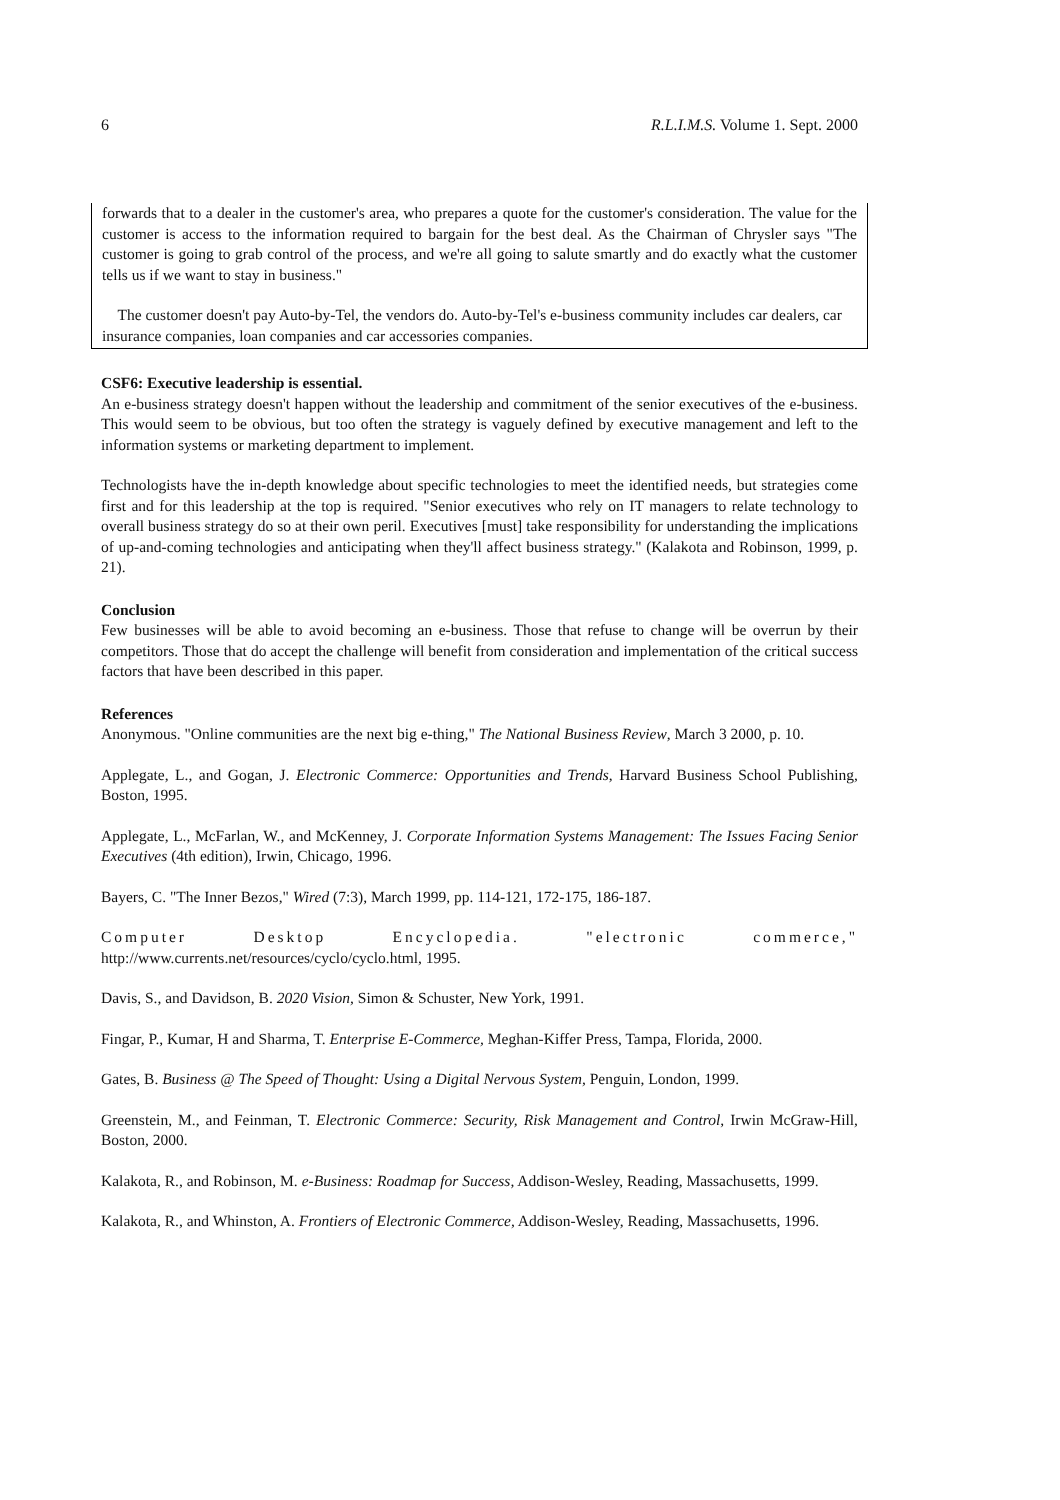6 R.L.I.M.S. Volume 1. Sept. 2000
forwards that to a dealer in the customer's area, who prepares a quote for the customer's consideration. The value for the customer is access to the information required to bargain for the best deal. As the Chairman of Chrysler says "The customer is going to grab control of the process, and we're all going to salute smartly and do exactly what the customer tells us if we want to stay in business."
The customer doesn't pay Auto-by-Tel, the vendors do. Auto-by-Tel's e-business community includes car dealers, car insurance companies, loan companies and car accessories companies.
CSF6: Executive leadership is essential.
An e-business strategy doesn't happen without the leadership and commitment of the senior executives of the e-business. This would seem to be obvious, but too often the strategy is vaguely defined by executive management and left to the information systems or marketing department to implement.
Technologists have the in-depth knowledge about specific technologies to meet the identified needs, but strategies come first and for this leadership at the top is required. "Senior executives who rely on IT managers to relate technology to overall business strategy do so at their own peril. Executives [must] take responsibility for understanding the implications of up-and-coming technologies and anticipating when they'll affect business strategy." (Kalakota and Robinson, 1999, p. 21).
Conclusion
Few businesses will be able to avoid becoming an e-business. Those that refuse to change will be overrun by their competitors. Those that do accept the challenge will benefit from consideration and implementation of the critical success factors that have been described in this paper.
References
Anonymous. "Online communities are the next big e-thing," The National Business Review, March 3 2000, p. 10.
Applegate, L., and Gogan, J. Electronic Commerce: Opportunities and Trends, Harvard Business School Publishing, Boston, 1995.
Applegate, L., McFarlan, W., and McKenney, J. Corporate Information Systems Management: The Issues Facing Senior Executives (4th edition), Irwin, Chicago, 1996.
Bayers, C. "The Inner Bezos," Wired (7:3), March 1999, pp. 114-121, 172-175, 186-187.
Computer Desktop Encyclopedia. "electronic commerce,"
http://www.currents.net/resources/cyclo/cyclo.html, 1995.
Davis, S., and Davidson, B. 2020 Vision, Simon & Schuster, New York, 1991.
Fingar, P., Kumar, H and Sharma, T. Enterprise E-Commerce, Meghan-Kiffer Press, Tampa, Florida, 2000.
Gates, B. Business @ The Speed of Thought: Using a Digital Nervous System, Penguin, London, 1999.
Greenstein, M., and Feinman, T. Electronic Commerce: Security, Risk Management and Control, Irwin McGraw-Hill, Boston, 2000.
Kalakota, R., and Robinson, M. e-Business: Roadmap for Success, Addison-Wesley, Reading, Massachusetts, 1999.
Kalakota, R., and Whinston, A. Frontiers of Electronic Commerce, Addison-Wesley, Reading, Massachusetts, 1996.